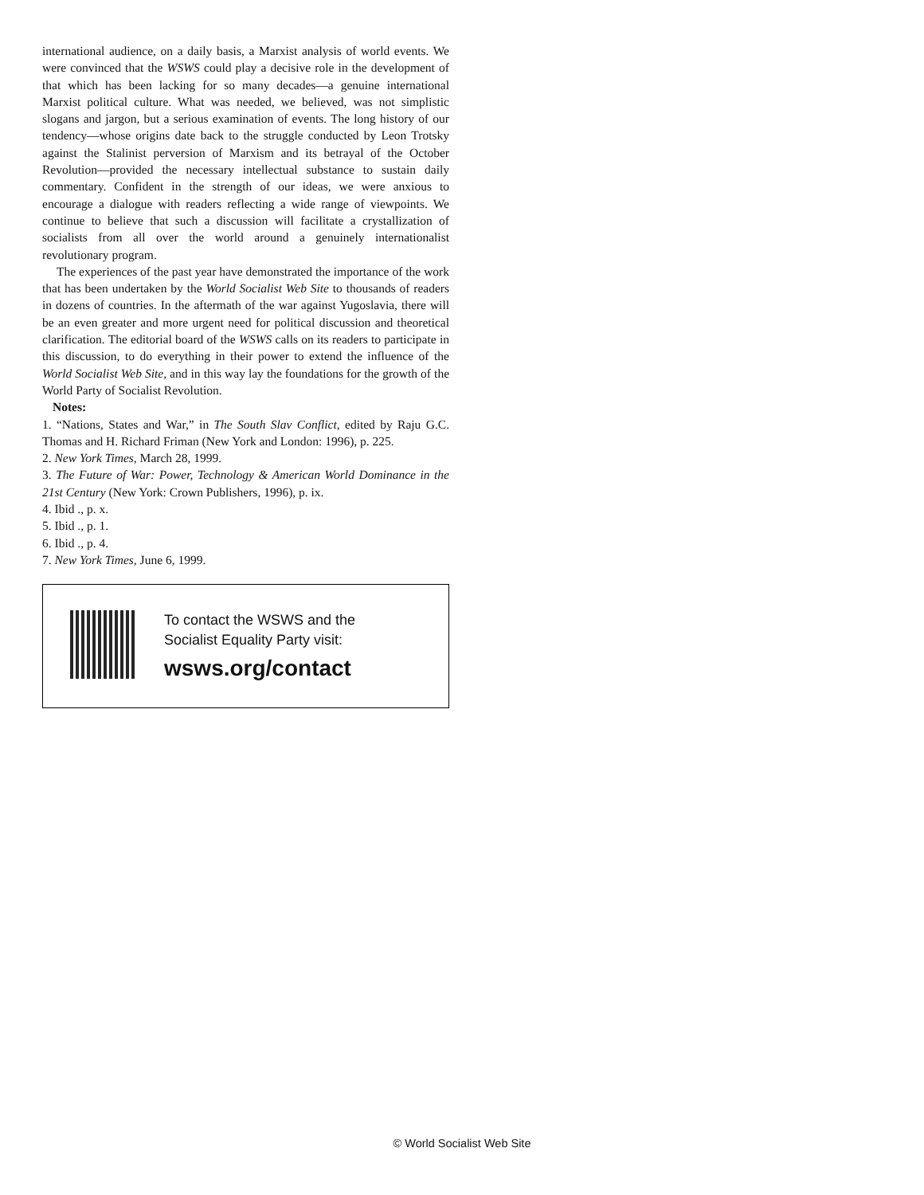international audience, on a daily basis, a Marxist analysis of world events. We were convinced that the WSWS could play a decisive role in the development of that which has been lacking for so many decades—a genuine international Marxist political culture. What was needed, we believed, was not simplistic slogans and jargon, but a serious examination of events. The long history of our tendency—whose origins date back to the struggle conducted by Leon Trotsky against the Stalinist perversion of Marxism and its betrayal of the October Revolution—provided the necessary intellectual substance to sustain daily commentary. Confident in the strength of our ideas, we were anxious to encourage a dialogue with readers reflecting a wide range of viewpoints. We continue to believe that such a discussion will facilitate a crystallization of socialists from all over the world around a genuinely internationalist revolutionary program.
The experiences of the past year have demonstrated the importance of the work that has been undertaken by the World Socialist Web Site to thousands of readers in dozens of countries. In the aftermath of the war against Yugoslavia, there will be an even greater and more urgent need for political discussion and theoretical clarification. The editorial board of the WSWS calls on its readers to participate in this discussion, to do everything in their power to extend the influence of the World Socialist Web Site, and in this way lay the foundations for the growth of the World Party of Socialist Revolution.
Notes:
1. “Nations, States and War,” in The South Slav Conflict, edited by Raju G.C. Thomas and H. Richard Friman (New York and London: 1996), p. 225.
2. New York Times, March 28, 1999.
3. The Future of War: Power, Technology & American World Dominance in the 21st Century (New York: Crown Publishers, 1996), p. ix.
4. Ibid ., p. x.
5. Ibid ., p. 1.
6. Ibid ., p. 4.
7. New York Times, June 6, 1999.
To contact the WSWS and the
Socialist Equality Party visit:
wsws.org/contact
© World Socialist Web Site